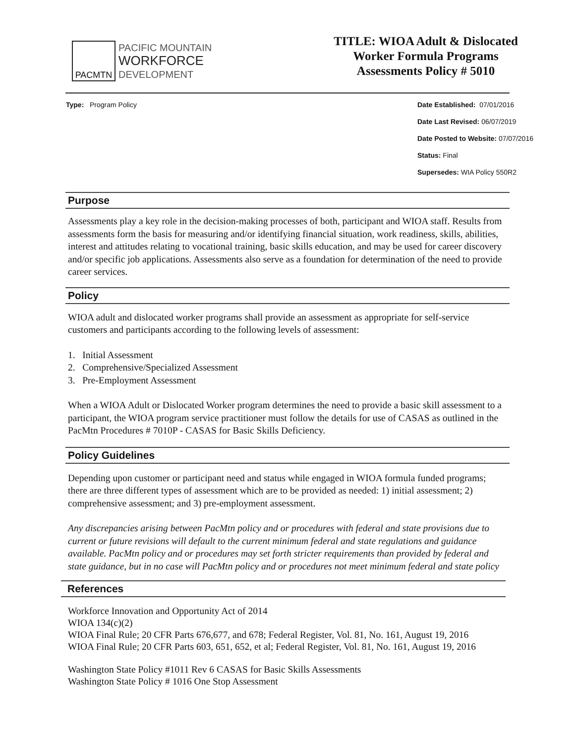PACMTN
PACIFIC MOUNTAIN
WORKFORCE
DEVELOPMENT
TITLE: WIOA Adult & Dislocated
Worker Formula Programs
Assessments Policy # 5010
Type: Program Policy Date Established: 07/01/2016
Date Last Revised: 06/07/2019
Date Posted to Website: 07/07/2016
Status: Final
Supersedes: WIA Policy 550R2
Purpose
Assessments play a key role in the decision-making processes of both, participant and WIOA staff. Results from assessments form the basis for measuring and/or identifying financial situation, work readiness, skills, abilities, interest and attitudes relating to vocational training, basic skills education, and may be used for career discovery and/or specific job applications. Assessments also serve as a foundation for determination of the need to provide career services.
Policy
WIOA adult and dislocated worker programs shall provide an assessment as appropriate for self-service customers and participants according to the following levels of assessment:
1. Initial Assessment
2. Comprehensive/Specialized Assessment
3. Pre-Employment Assessment
When a WIOA Adult or Dislocated Worker program determines the need to provide a basic skill assessment to a participant, the WIOA program service practitioner must follow the details for use of CASAS as outlined in the PacMtn Procedures # 7010P - CASAS for Basic Skills Deficiency.
Policy Guidelines
Depending upon customer or participant need and status while engaged in WIOA formula funded programs; there are three different types of assessment which are to be provided as needed: 1) initial assessment; 2) comprehensive assessment; and 3) pre-employment assessment.
Any discrepancies arising between PacMtn policy and or procedures with federal and state provisions due to current or future revisions will default to the current minimum federal and state regulations and guidance available. PacMtn policy and or procedures may set forth stricter requirements than provided by federal and state guidance, but in no case will PacMtn policy and or procedures not meet minimum federal and state policy
References
Workforce Innovation and Opportunity Act of 2014
WIOA 134(c)(2)
WIOA Final Rule; 20 CFR Parts 676,677, and 678; Federal Register, Vol. 81, No. 161, August 19, 2016
WIOA Final Rule; 20 CFR Parts 603, 651, 652, et al; Federal Register, Vol. 81, No. 161, August 19, 2016
Washington State Policy #1011 Rev 6 CASAS for Basic Skills Assessments
Washington State Policy # 1016 One Stop Assessment